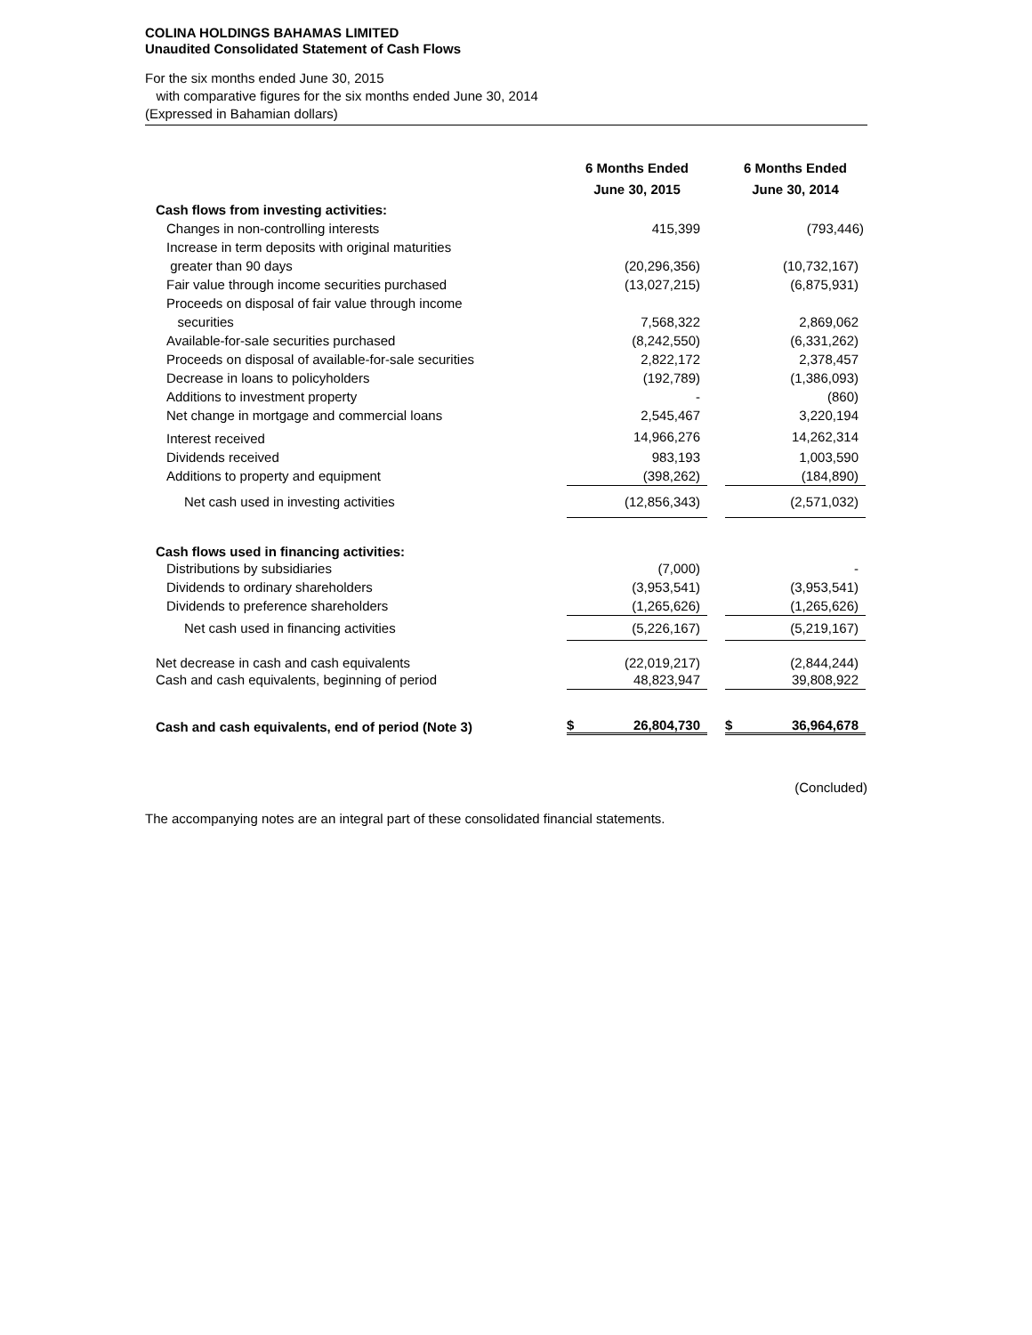COLINA HOLDINGS BAHAMAS LIMITED
Unaudited Consolidated Statement of Cash Flows
For the six months ended June 30, 2015
with comparative figures for the six months ended June 30, 2014
(Expressed in Bahamian dollars)
| | 6 Months Ended June 30, 2015 | | 6 Months Ended June 30, 2014 |
| --- | --- | --- | --- |
| Cash flows from investing activities: | | | |
| Changes in non-controlling interests | 415,399 | | (793,446) |
| Increase in term deposits with original maturities | | | |
| greater than 90 days | (20,296,356) | | (10,732,167) |
| Fair value through income securities purchased | (13,027,215) | | (6,875,931) |
| Proceeds on disposal of fair value through income | | | |
| securities | 7,568,322 | | 2,869,062 |
| Available-for-sale securities purchased | (8,242,550) | | (6,331,262) |
| Proceeds on disposal of available-for-sale securities | 2,822,172 | | 2,378,457 |
| Decrease in loans to policyholders | (192,789) | | (1,386,093) |
| Additions to investment property | - | | (860) |
| Net change in mortgage and commercial loans | 2,545,467 | | 3,220,194 |
| Interest received | 14,966,276 | | 14,262,314 |
| Dividends received | 983,193 | | 1,003,590 |
| Additions to property and equipment | (398,262) | | (184,890) |
| Net cash used in investing activities | (12,856,343) | | (2,571,032) |
| Cash flows used in financing activities: | | | |
| Distributions by subsidiaries | (7,000) | | - |
| Dividends to ordinary shareholders | (3,953,541) | | (3,953,541) |
| Dividends to preference shareholders | (1,265,626) | | (1,265,626) |
| Net cash used in financing activities | (5,226,167) | | (5,219,167) |
| Net decrease in cash and cash equivalents | (22,019,217) | | (2,844,244) |
| Cash and cash equivalents, beginning of period | 48,823,947 | | 39,808,922 |
| Cash and cash equivalents, end of period (Note 3) | $ 26,804,730 | | $ 36,964,678 |
(Concluded)
The accompanying notes are an integral part of these consolidated financial statements.